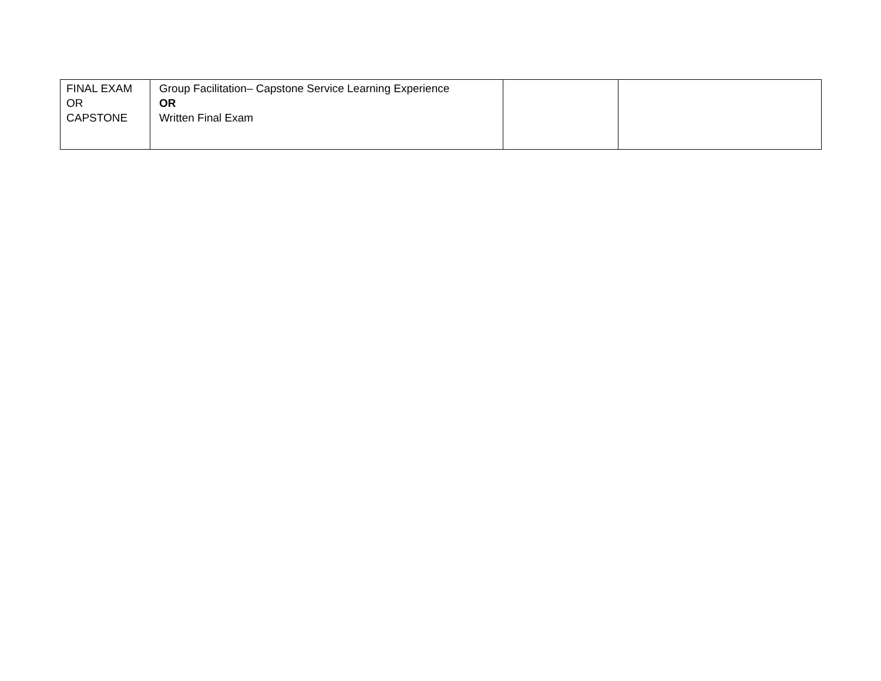| FINAL EXAM OR CAPSTONE | Group Facilitation– Capstone Service Learning Experience OR Written Final Exam | | |